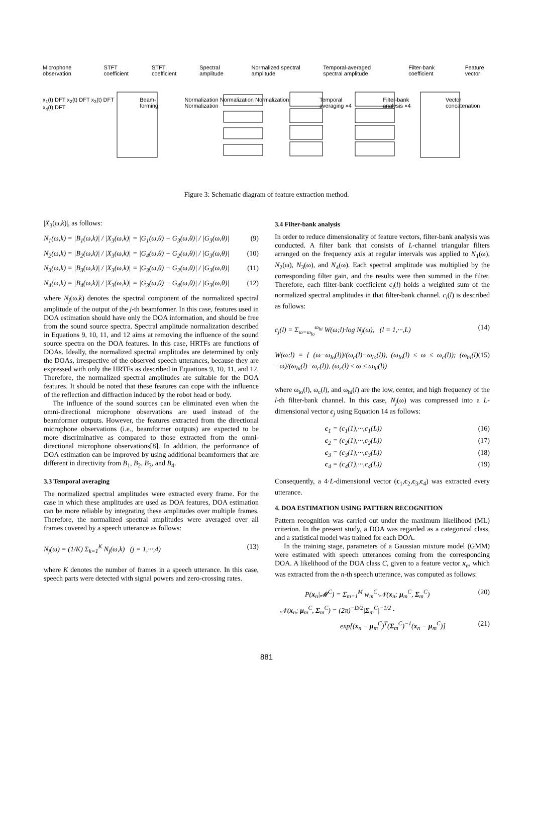Microphone observation STFT coefficient STFT coefficient Spectral amplitude Normalized spectral amplitude Temporal-averaged spectral amplitude Filter-bank coefficient Feature vector
x<sub>1</sub>(t) DFT x<sub>2</sub>(t) DFT x<sub>3</sub>(t) DFT x<sub>4</sub>(t) DFT Beam-forming Normalization Normalization Normalization Normalization Temporal averaging ×4 Filter-bank analysis ×4 Vector concatenation
Figure 3: Schematic diagram of feature extraction method.
|X<sub>3</sub>(ω,k)|, as follows:
N<sub>1</sub>(ω,k) = |B<sub>1</sub>(ω,k)| / |X<sub>3</sub>(ω,k)| = |G<sub>1</sub>(ω,θ) − G<sub>3</sub>(ω,θ)| / |G<sub>3</sub>(ω,θ)| (9)
N<sub>2</sub>(ω,k) = |B<sub>2</sub>(ω,k)| / |X<sub>3</sub>(ω,k)| = |G<sub>4</sub>(ω,θ) − G<sub>2</sub>(ω,θ)| / |G<sub>3</sub>(ω,θ)| (10)
N<sub>3</sub>(ω,k) = |B<sub>3</sub>(ω,k)| / |X<sub>3</sub>(ω,k)| = |G<sub>3</sub>(ω,θ) − G<sub>2</sub>(ω,θ)| / |G<sub>3</sub>(ω,θ)| (11)
N<sub>4</sub>(ω,k) = |B<sub>4</sub>(ω,k)| / |X<sub>3</sub>(ω,k)| = |G<sub>3</sub>(ω,θ) − G<sub>4</sub>(ω,θ)| / |G<sub>3</sub>(ω,θ)| (12)
where N<sub>j</sub>(ω,k) denotes the spectral component of the normalized spectral amplitude of the output of the j-th beamformer. In this case, features used in DOA estimation should have only the DOA information, and should be free from the sound source spectra. Spectral amplitude normalization described in Equations 9, 10, 11, and 12 aims at removing the influence of the sound source spectra on the DOA features. In this case, HRTFs are functions of DOAs. Ideally, the normalized spectral amplitudes are determined by only the DOAs, irrespective of the observed speech utterances, because they are expressed with only the HRTFs as described in Equations 9, 10, 11, and 12. Therefore, the normalized spectral amplitudes are suitable for the DOA features. It should be noted that these features can cope with the influence of the reflection and diffraction induced by the robot head or body.
The influence of the sound sources can be eliminated even when the omni-directional microphone observations are used instead of the beamformer outputs. However, the features extracted from the directional microphone observations (i.e., beamformer outputs) are expected to be more discriminative as compared to those extracted from the omni-directional microphone observations[8]. In addition, the performance of DOA estimation can be improved by using additional beamformers that are different in directivity from B<sub>1</sub>, B<sub>2</sub>, B<sub>3</sub>, and B<sub>4</sub>.
3.3 Temporal averaging
The normalized spectral amplitudes were extracted every frame. For the case in which these amplitudes are used as DOA features, DOA estimation can be more reliable by integrating these amplitudes over multiple frames. Therefore, the normalized spectral amplitudes were averaged over all frames covered by a speech utterance as follows:
N<sub>j</sub>(ω) = (1/K) Σ<sub>k=1</sub><sup>K</sup> N<sub>j</sub>(ω,k) (j = 1,···,4) (13)
where K denotes the number of frames in a speech utterance. In this case, speech parts were detected with signal powers and zero-crossing rates.
3.4 Filter-bank analysis
In order to reduce dimensionality of feature vectors, filter-bank analysis was conducted. A filter bank that consists of L-channel triangular filters arranged on the frequency axis at regular intervals was applied to N<sub>1</sub>(ω), N<sub>2</sub>(ω), N<sub>3</sub>(ω), and N<sub>4</sub>(ω). Each spectral amplitude was multiplied by the corresponding filter gain, and the results were then summed in the filter. Therefore, each filter-bank coefficient c<sub>i</sub>(l) holds a weighted sum of the normalized spectral amplitudes in that filter-bank channel. c<sub>i</sub>(l) is described as follows:
c<sub>j</sub>(l) = Σ<sub>ω=ω<sub>lo</sub></sub><sup>ω<sub>hi</sub></sup> W(ω;l)·log N<sub>j</sub>(ω), (l = 1,···,L) (14)
W(ω;l) = { (ω−ω<sub>lo</sub>(l))/(ω<sub>c</sub>(l)−ω<sub>lo</sub>(l)), (ω<sub>lo</sub>(l) ≤ ω ≤ ω<sub>c</sub>(l)); (ω<sub>hi</sub>(l)−ω)/(ω<sub>hi</sub>(l)−ω<sub>c</sub>(l)), (ω<sub>c</sub>(l) ≤ ω ≤ ω<sub>hi</sub>(l)) (15)
where ω<sub>lo</sub>(l), ω<sub>c</sub>(l), and ω<sub>hi</sub>(l) are the low, center, and high frequency of the l-th filter-bank channel. In this case, N<sub>j</sub>(ω) was compressed into a L-dimensional vector c<sub>j</sub> using Equation 14 as follows:
c<sub>1</sub> = (c<sub>1</sub>(1),···,c<sub>1</sub>(L)) (16)
c<sub>2</sub> = (c<sub>2</sub>(1),···,c<sub>2</sub>(L)) (17)
c<sub>3</sub> = (c<sub>3</sub>(1),···,c<sub>3</sub>(L)) (18)
c<sub>4</sub> = (c<sub>4</sub>(1),···,c<sub>4</sub>(L)) (19)
Consequently, a 4·L-dimensional vector (c<sub>1</sub>,c<sub>2</sub>,c<sub>3</sub>,c<sub>4</sub>) was extracted every utterance.
4. DOA ESTIMATION USING PATTERN RECOGNITION
Pattern recognition was carried out under the maximum likelihood (ML) criterion. In the present study, a DOA was regarded as a categorical class, and a statistical model was trained for each DOA.
In the training stage, parameters of a Gaussian mixture model (GMM) were estimated with speech utterances coming from the corresponding DOA. A likelihood of the DOA class C, given to a feature vector x<sub>n</sub>, which was extracted from the n-th speech utterance, was computed as follows:
P(x<sub>n</sub>|𝓜<sup>C</sup>) = Σ<sub>m=1</sub><sup>M</sup> w<sub>m</sub><sup>C</sup>·𝒩(x<sub>n</sub>; μ<sub>m</sub><sup>C</sup>, Σ<sub>m</sub><sup>C</sup>) (20)
𝒩(x<sub>n</sub>; μ<sub>m</sub><sup>C</sup>, Σ<sub>m</sub><sup>C</sup>) = (2π)<sup>−D/2</sup>|Σ<sub>m</sub><sup>C</sup>|<sup>−1/2</sup> ·
exp[(x<sub>n</sub> − μ<sub>m</sub><sup>C</sup>)<sup>T</sup>(Σ<sub>m</sub><sup>C</sup>)<sup>−1</sup>(x<sub>n</sub> − μ<sub>m</sub><sup>C</sup>)] (21)
881